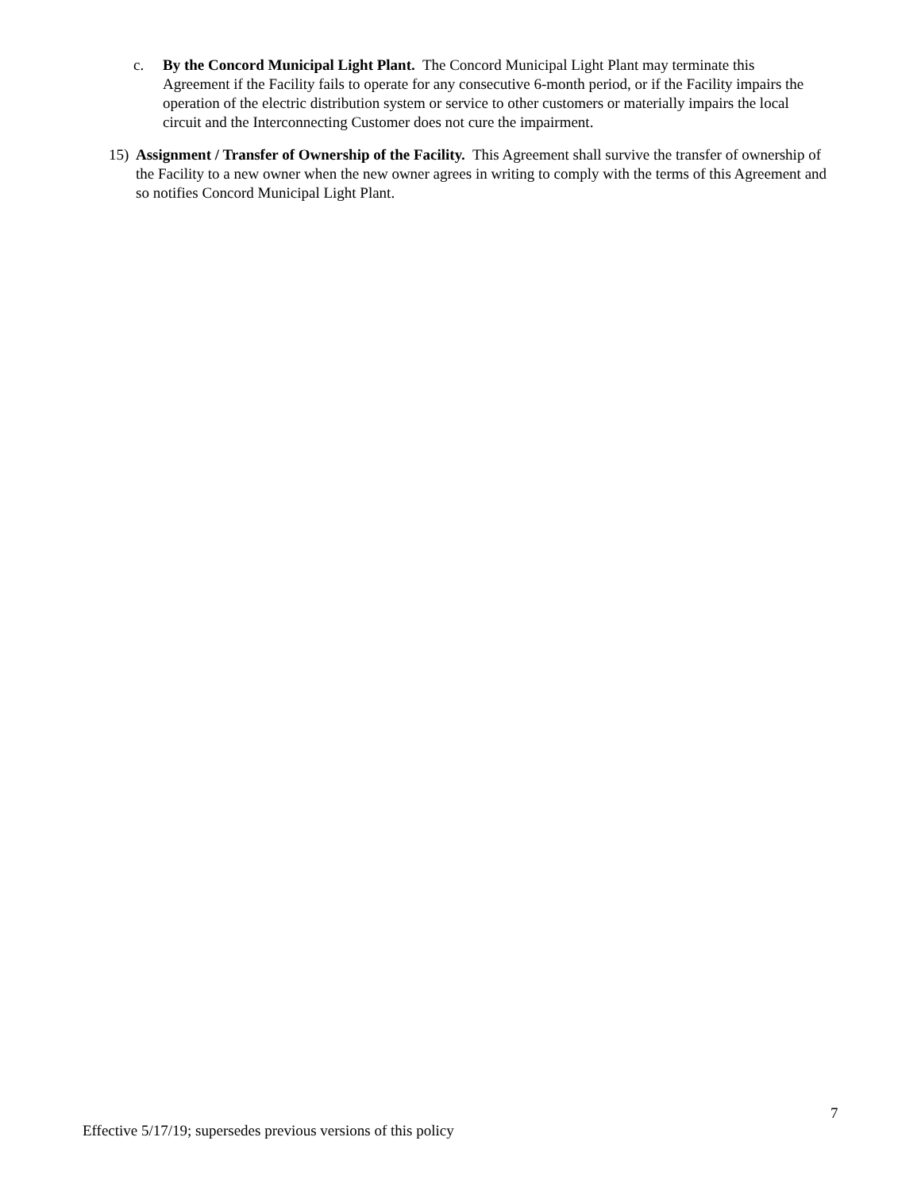c. By the Concord Municipal Light Plant. The Concord Municipal Light Plant may terminate this Agreement if the Facility fails to operate for any consecutive 6-month period, or if the Facility impairs the operation of the electric distribution system or service to other customers or materially impairs the local circuit and the Interconnecting Customer does not cure the impairment.
15) Assignment / Transfer of Ownership of the Facility. This Agreement shall survive the transfer of ownership of the Facility to a new owner when the new owner agrees in writing to comply with the terms of this Agreement and so notifies Concord Municipal Light Plant.
7
Effective 5/17/19; supersedes previous versions of this policy